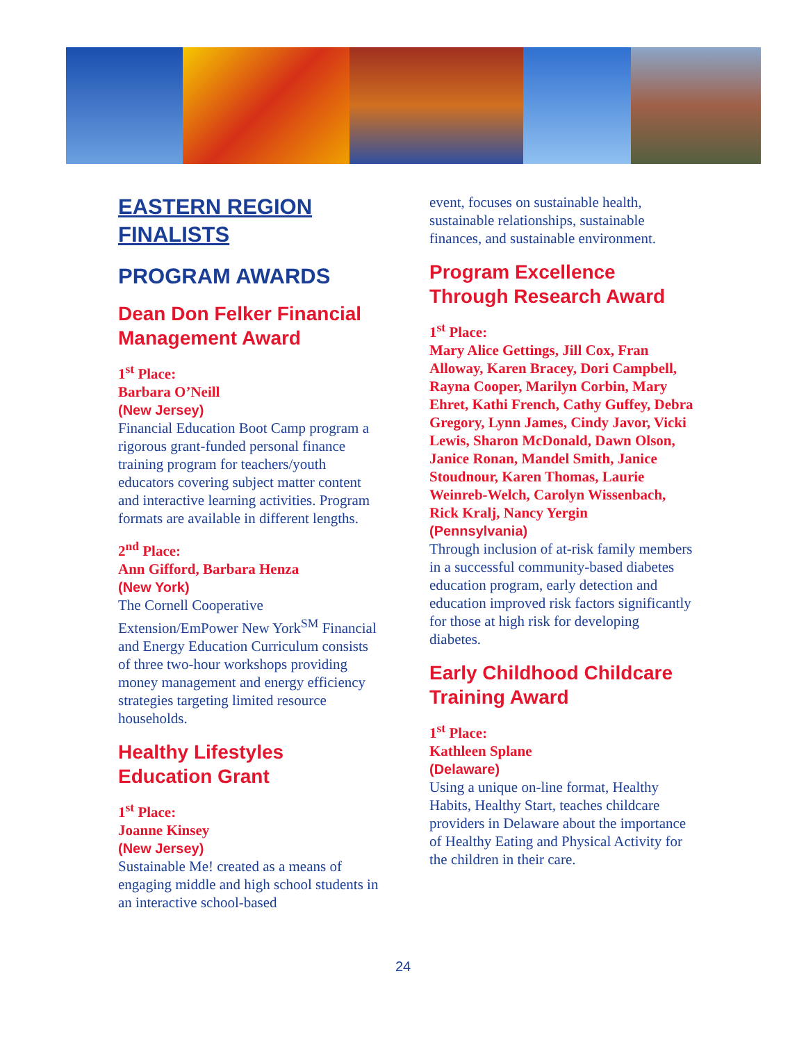EASTERN REGION
FINALISTS
PROGRAM AWARDS
Dean Don Felker Financial Management Award
1<sup>st</sup> Place:
Barbara O’Neill
(New Jersey)
Financial Education Boot Camp program a rigorous grant-funded personal finance training program for teachers/youth educators covering subject matter content and interactive learning activities. Program formats are available in different lengths.
2<sup>nd</sup> Place:
Ann Gifford, Barbara Henza
(New York)
The Cornell Cooperative Extension/EmPower New York<sup>SM</sup> Financial and Energy Education Curriculum consists of three two-hour workshops providing money management and energy efficiency strategies targeting limited resource households.
Healthy Lifestyles Education Grant
1<sup>st</sup> Place:
Joanne Kinsey
(New Jersey)
Sustainable Me! created as a means of engaging middle and high school students in an interactive school-based
event, focuses on sustainable health, sustainable relationships, sustainable finances, and sustainable environment.
Program Excellence Through Research Award
1<sup>st</sup> Place:
Mary Alice Gettings, Jill Cox, Fran Alloway, Karen Bracey, Dori Campbell, Rayna Cooper, Marilyn Corbin, Mary Ehret, Kathi French, Cathy Guffey, Debra Gregory, Lynn James, Cindy Javor, Vicki Lewis, Sharon McDonald, Dawn Olson, Janice Ronan, Mandel Smith, Janice Stoudnour, Karen Thomas, Laurie Weinreb-Welch, Carolyn Wissenbach, Rick Kralj, Nancy Yergin
(Pennsylvania)
Through inclusion of at-risk family members in a successful community-based diabetes education program, early detection and education improved risk factors significantly for those at high risk for developing diabetes.
Early Childhood Childcare Training Award
1<sup>st</sup> Place:
Kathleen Splane
(Delaware)
Using a unique on-line format, Healthy Habits, Healthy Start, teaches childcare providers in Delaware about the importance of Healthy Eating and Physical Activity for the children in their care.
24